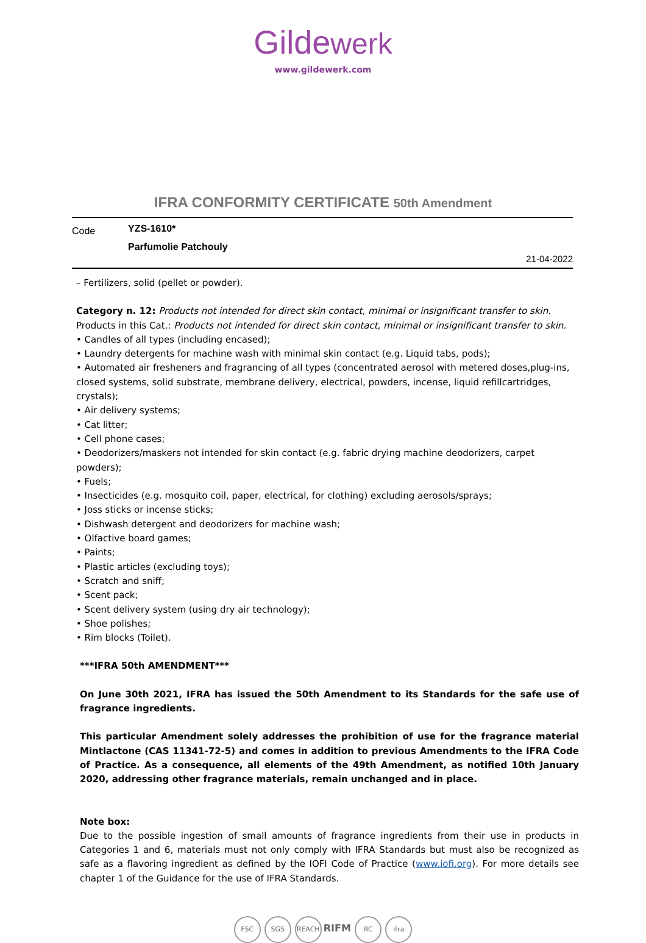Gildewerk
www.gildewerk.com
IFRA CONFORMITY CERTIFICATE 50th Amendment
Code
YZS-1610*
Parfumolie Patchouly
21-04-2022
– Fertilizers, solid (pellet or powder).
Category n. 12: Products not intended for direct skin contact, minimal or insignificant transfer to skin.
Products in this Cat.: Products not intended for direct skin contact, minimal or insignificant transfer to skin.
• Candles of all types (including encased);
• Laundry detergents for machine wash with minimal skin contact (e.g. Liquid tabs, pods);
• Automated air fresheners and fragrancing of all types (concentrated aerosol with metered doses,plug-ins, closed systems, solid substrate, membrane delivery, electrical, powders, incense, liquid refillcartridges, crystals);
• Air delivery systems;
• Cat litter;
• Cell phone cases;
• Deodorizers/maskers not intended for skin contact (e.g. fabric drying machine deodorizers, carpet powders);
• Fuels;
• Insecticides (e.g. mosquito coil, paper, electrical, for clothing) excluding aerosols/sprays;
• Joss sticks or incense sticks;
• Dishwash detergent and deodorizers for machine wash;
• Olfactive board games;
• Paints;
• Plastic articles (excluding toys);
• Scratch and sniff;
• Scent pack;
• Scent delivery system (using dry air technology);
• Shoe polishes;
• Rim blocks (Toilet).
***IFRA 50th AMENDMENT***
On June 30th 2021, IFRA has issued the 50th Amendment to its Standards for the safe use of fragrance ingredients.
This particular Amendment solely addresses the prohibition of use for the fragrance material Mintlactone (CAS 11341-72-5) and comes in addition to previous Amendments to the IFRA Code of Practice. As a consequence, all elements of the 49th Amendment, as notified 10th January 2020, addressing other fragrance materials, remain unchanged and in place.
Note box:
Due to the possible ingestion of small amounts of fragrance ingredients from their use in products in Categories 1 and 6, materials must not only comply with IFRA Standards but must also be recognized as safe as a flavoring ingredient as defined by the IOFI Code of Practice (www.iofi.org). For more details see chapter 1 of the Guidance for the use of IFRA Standards.
FSC SGS REACH RIFM RC ifra